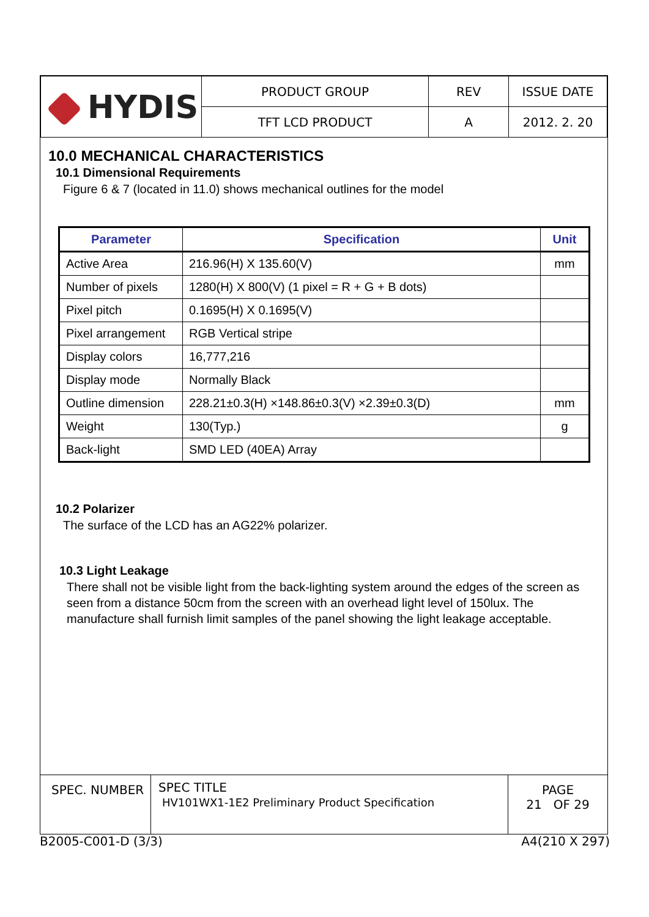| HYDIS | PRODUCT GROUP | REV | ISSUE DATE |
| | TFT LCD PRODUCT | A | 2012. 2. 20 |
10.0 MECHANICAL CHARACTERISTICS
10.1 Dimensional Requirements
Figure 6 & 7 (located in 11.0) shows mechanical outlines for the model
| Parameter | Specification | Unit |
| --- | --- | --- |
| Active Area | 216.96(H) X 135.60(V) | mm |
| Number of pixels | 1280(H) X 800(V) (1 pixel = R + G + B dots) | |
| Pixel pitch | 0.1695(H) X 0.1695(V) | |
| Pixel arrangement | RGB Vertical stripe | |
| Display colors | 16,777,216 | |
| Display mode | Normally Black | |
| Outline dimension | 228.21±0.3(H) ×148.86±0.3(V) ×2.39±0.3(D) | mm |
| Weight | 130(Typ.) | g |
| Back-light | SMD LED (40EA) Array | |
10.2 Polarizer
The surface of the LCD has an AG22% polarizer.
10.3 Light Leakage
There shall not be visible light from the back-lighting system around the edges of the screen as seen from a distance 50cm from the screen with an overhead light level of 150lux. The manufacture shall furnish limit samples of the panel showing the light leakage acceptable.
| SPEC. NUMBER | SPEC TITLE HV101WX1-1E2 Preliminary Product Specification | PAGE 21 OF 29 |
B2005-C001-D (3/3) A4(210 X 297)